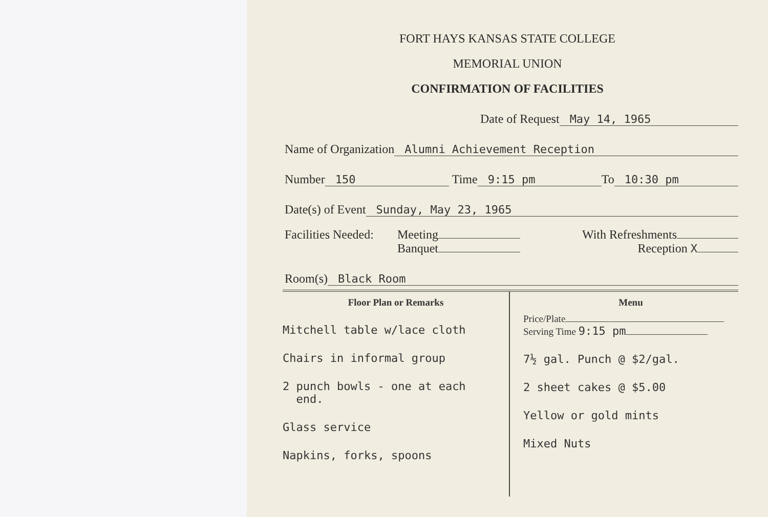FORT HAYS KANSAS STATE COLLEGE
MEMORIAL UNION
CONFIRMATION OF FACILITIES
Date of Request May 14, 1965
Name of Organization Alumni Achievement Reception
Number 150 Time 9:15 pm To 10:30 pm
Date(s) of Event Sunday, May 23, 1965
Facilities Needed:
Meeting
Banquet
With Refreshments
Reception X
Room(s) Black Room
Floor Plan or Remarks
Mitchell table w/lace cloth
Chairs in informal group
2 punch bowls - one at each
end.
Glass service
Napkins, forks, spoons
Menu
Price/Plate
Serving Time 9:15 pm
7½ gal. Punch @ $2/gal.
2 sheet cakes @ $5.00
Yellow or gold mints
Mixed Nuts